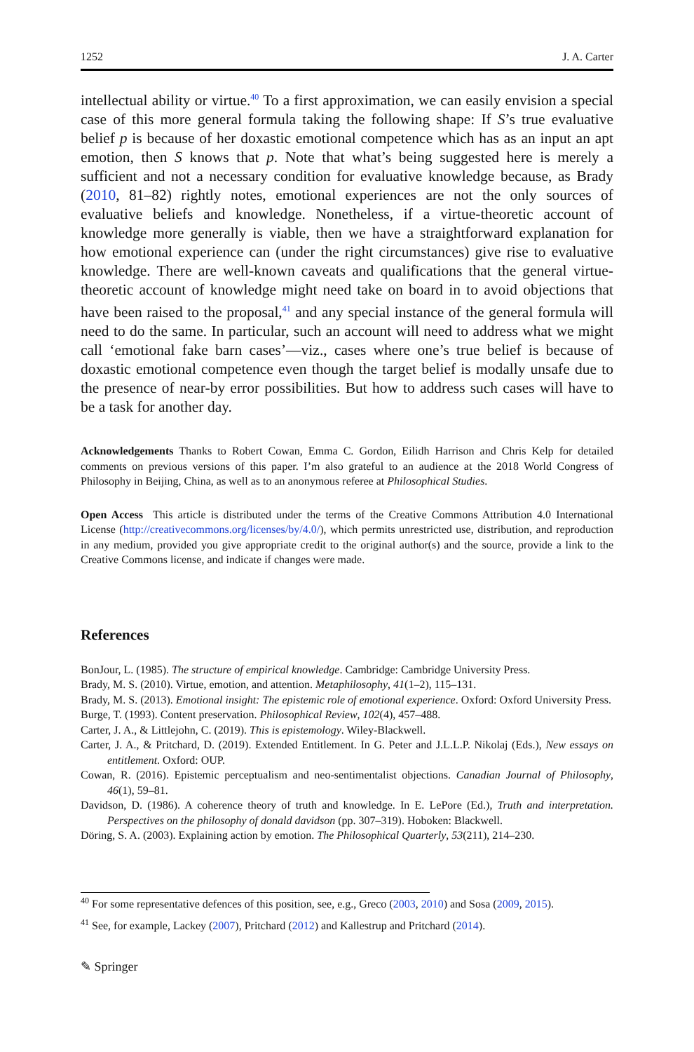1252 J. A. Carter
intellectual ability or virtue.<sup>40</sup> To a first approximation, we can easily envision a special case of this more general formula taking the following shape: If S’s true evaluative belief p is because of her doxastic emotional competence which has as an input an apt emotion, then S knows that p. Note that what’s being suggested here is merely a sufficient and not a necessary condition for evaluative knowledge because, as Brady (2010, 81–82) rightly notes, emotional experiences are not the only sources of evaluative beliefs and knowledge. Nonetheless, if a virtue-theoretic account of knowledge more generally is viable, then we have a straightforward explanation for how emotional experience can (under the right circumstances) give rise to evaluative knowledge. There are well-known caveats and qualifications that the general virtue-theoretic account of knowledge might need take on board in to avoid objections that have been raised to the proposal,<sup>41</sup> and any special instance of the general formula will need to do the same. In particular, such an account will need to address what we might call ‘emotional fake barn cases’—viz., cases where one’s true belief is because of doxastic emotional competence even though the target belief is modally unsafe due to the presence of near-by error possibilities. But how to address such cases will have to be a task for another day.
Acknowledgements Thanks to Robert Cowan, Emma C. Gordon, Eilidh Harrison and Chris Kelp for detailed comments on previous versions of this paper. I’m also grateful to an audience at the 2018 World Congress of Philosophy in Beijing, China, as well as to an anonymous referee at Philosophical Studies.
Open Access This article is distributed under the terms of the Creative Commons Attribution 4.0 International License (http://creativecommons.org/licenses/by/4.0/), which permits unrestricted use, distribution, and reproduction in any medium, provided you give appropriate credit to the original author(s) and the source, provide a link to the Creative Commons license, and indicate if changes were made.
References
BonJour, L. (1985). The structure of empirical knowledge. Cambridge: Cambridge University Press.
Brady, M. S. (2010). Virtue, emotion, and attention. Metaphilosophy, 41(1–2), 115–131.
Brady, M. S. (2013). Emotional insight: The epistemic role of emotional experience. Oxford: Oxford University Press.
Burge, T. (1993). Content preservation. Philosophical Review, 102(4), 457–488.
Carter, J. A., & Littlejohn, C. (2019). This is epistemology. Wiley-Blackwell.
Carter, J. A., & Pritchard, D. (2019). Extended Entitlement. In G. Peter and J.L.L.P. Nikolaj (Eds.), New essays on entitlement. Oxford: OUP.
Cowan, R. (2016). Epistemic perceptualism and neo-sentimentalist objections. Canadian Journal of Philosophy, 46(1), 59–81.
Davidson, D. (1986). A coherence theory of truth and knowledge. In E. LePore (Ed.), Truth and interpretation. Perspectives on the philosophy of donald davidson (pp. 307–319). Hoboken: Blackwell.
Döring, S. A. (2003). Explaining action by emotion. The Philosophical Quarterly, 53(211), 214–230.
<sup>40</sup> For some representative defences of this position, see, e.g., Greco (2003, 2010) and Sosa (2009, 2015).
<sup>41</sup> See, for example, Lackey (2007), Pritchard (2012) and Kallestrup and Pritchard (2014).
✎ Springer